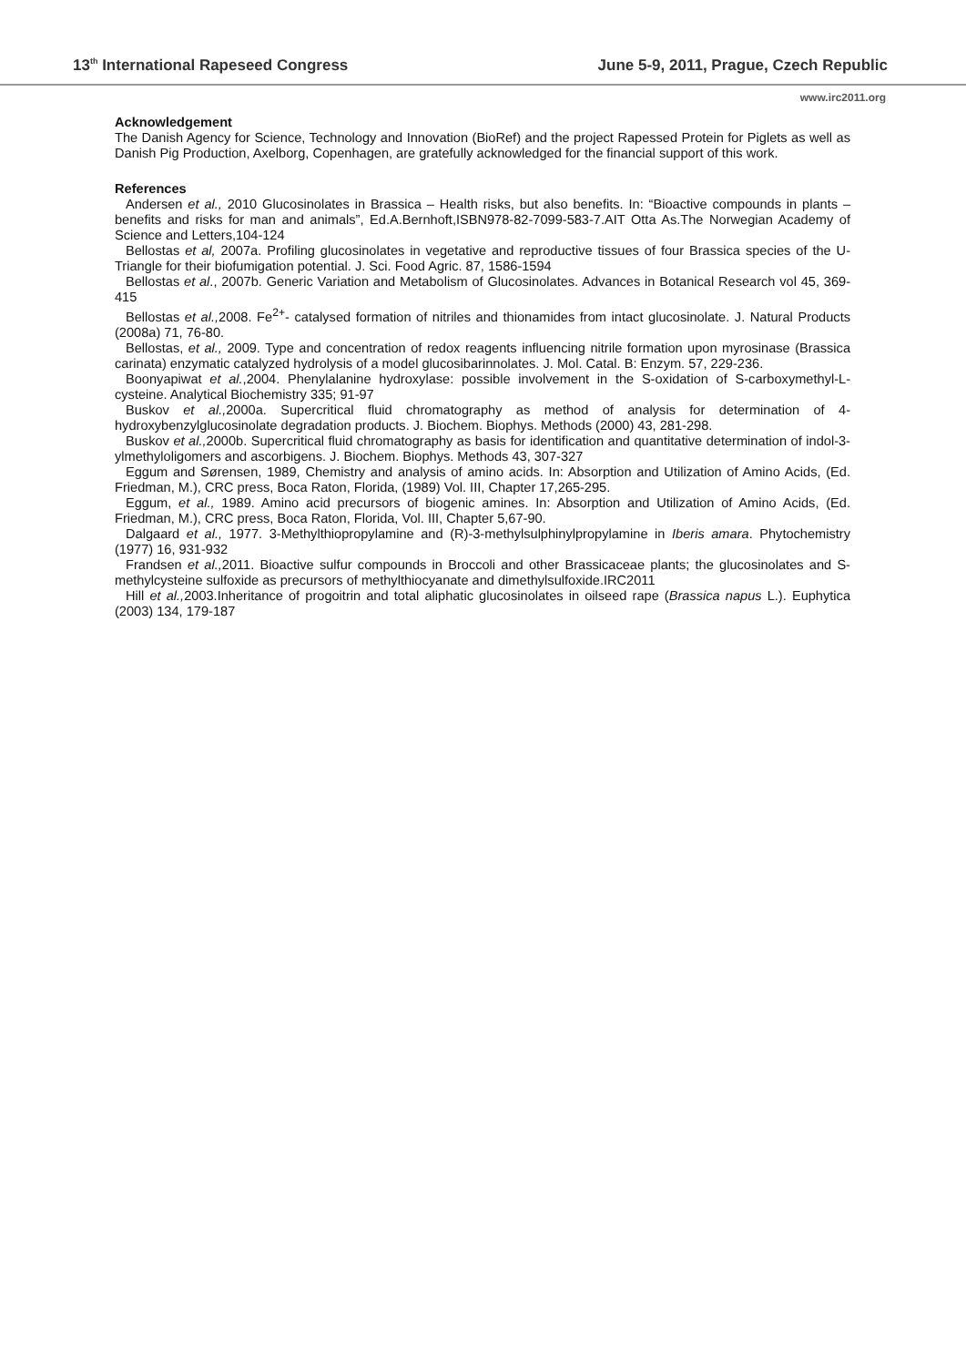13<sup>th</sup> International Rapeseed Congress June 5-9, 2011, Prague, Czech Republic
www.irc2011.org
Acknowledgement
The Danish Agency for Science, Technology and Innovation (BioRef) and the project Rapessed Protein for Piglets as well as Danish Pig Production, Axelborg, Copenhagen, are gratefully acknowledged for the financial support of this work.
References
Andersen et al., 2010 Glucosinolates in Brassica – Health risks, but also benefits. In: “Bioactive compounds in plants – benefits and risks for man and animals”, Ed.A.Bernhoft,ISBN978-82-7099-583-7.AIT Otta As.The Norwegian Academy of Science and Letters,104-124
Bellostas et al, 2007a. Profiling glucosinolates in vegetative and reproductive tissues of four Brassica species of the U-Triangle for their biofumigation potential. J. Sci. Food Agric. 87, 1586-1594
Bellostas et al., 2007b. Generic Variation and Metabolism of Glucosinolates. Advances in Botanical Research vol 45, 369-415
Bellostas et al., 2008. Fe<sup>2+</sup>- catalysed formation of nitriles and thionamides from intact glucosinolate. J. Natural Products (2008a) 71, 76-80.
Bellostas, et al., 2009. Type and concentration of redox reagents influencing nitrile formation upon myrosinase (Brassica carinata) enzymatic catalyzed hydrolysis of a model glucosibarinnolates. J. Mol. Catal. B: Enzym. 57, 229-236.
Boonyapiwat et al.,2004. Phenylalanine hydroxylase: possible involvement in the S-oxidation of S-carboxymethyl-L-cysteine. Analytical Biochemistry 335; 91-97
Buskov et al., 2000a. Supercritical fluid chromatography as method of analysis for determination of 4-hydroxybenzylglucosinolate degradation products. J. Biochem. Biophys. Methods (2000) 43, 281-298.
Buskov et al., 2000b. Supercritical fluid chromatography as basis for identification and quantitative determination of indol-3-ylmethyloligomers and ascorbigens. J. Biochem. Biophys. Methods 43, 307-327
Eggum and Sørensen, 1989, Chemistry and analysis of amino acids. In: Absorption and Utilization of Amino Acids, (Ed. Friedman, M.), CRC press, Boca Raton, Florida, (1989) Vol. III, Chapter 17,265-295.
Eggum, et al., 1989. Amino acid precursors of biogenic amines. In: Absorption and Utilization of Amino Acids, (Ed. Friedman, M.), CRC press, Boca Raton, Florida, Vol. III, Chapter 5,67-90.
Dalgaard et al., 1977. 3-Methylthiopropylamine and (R)-3-methylsulphinylpropylamine in Iberis amara. Phytochemistry (1977) 16, 931-932
Frandsen et al., 2011. Bioactive sulfur compounds in Broccoli and other Brassicaceae plants; the glucosinolates and S-methylcysteine sulfoxide as precursors of methylthiocyanate and dimethylsulfoxide.IRC2011
Hill et al., 2003.Inheritance of progoitrin and total aliphatic glucosinolates in oilseed rape (Brassica napus L.). Euphytica (2003) 134, 179-187